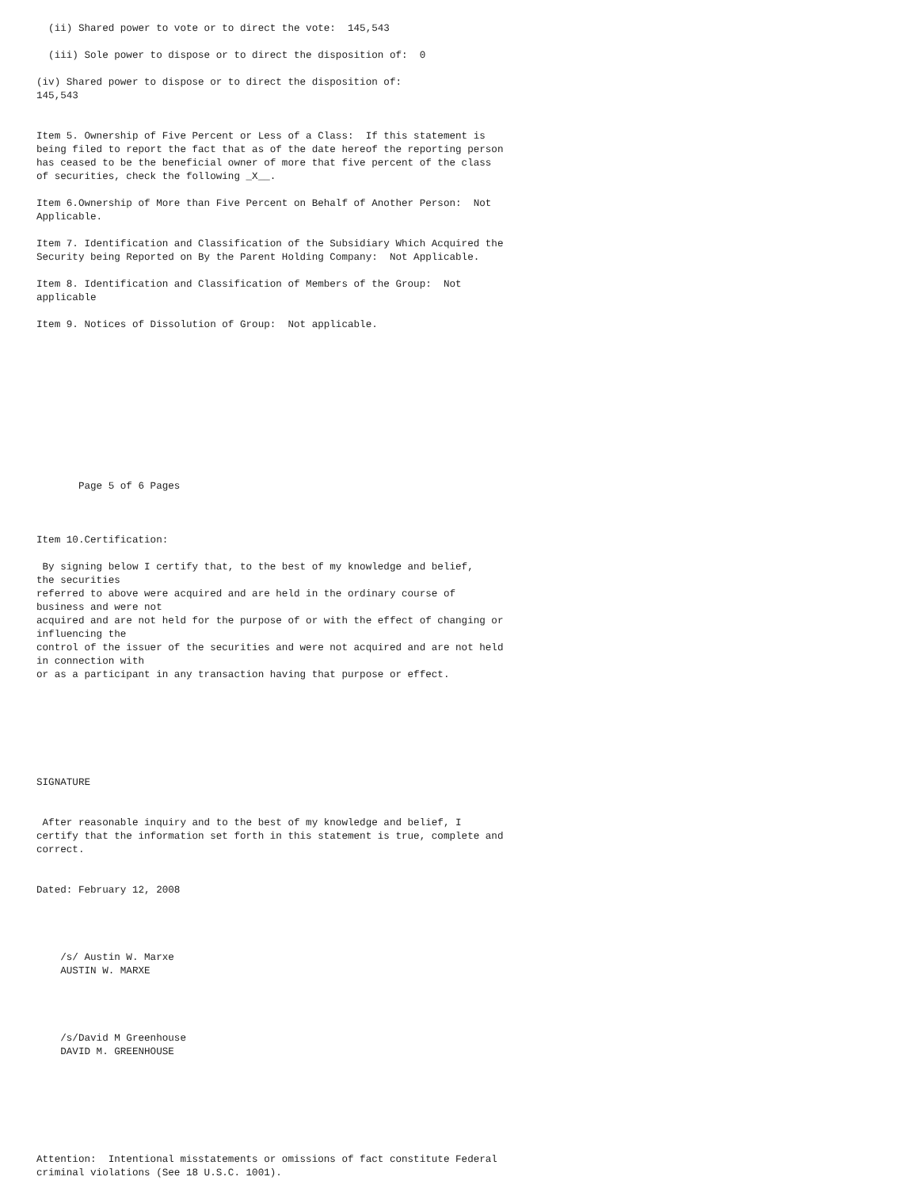(ii) Shared power to vote or to direct the vote:  145,543

  (iii) Sole power to dispose or to direct the disposition of:  0

(iv) Shared power to dispose or to direct the disposition of:
145,543


Item 5. Ownership of Five Percent or Less of a Class:  If this statement is
being filed to report the fact that as of the date hereof the reporting person
has ceased to be the beneficial owner of more that five percent of the class
of securities, check the following _X__.

Item 6.Ownership of More than Five Percent on Behalf of Another Person:  Not
Applicable.

Item 7. Identification and Classification of the Subsidiary Which Acquired the
Security being Reported on By the Parent Holding Company:  Not Applicable.

Item 8. Identification and Classification of Members of the Group:  Not
applicable

Item 9. Notices of Dissolution of Group:  Not applicable.











       Page 5 of 6 Pages



Item 10.Certification:

 By signing below I certify that, to the best of my knowledge and belief,
the securities
referred to above were acquired and are held in the ordinary course of
business and were not
acquired and are not held for the purpose of or with the effect of changing or
influencing the
control of the issuer of the securities and were not acquired and are not held
in connection with
or as a participant in any transaction having that purpose or effect.







SIGNATURE


 After reasonable inquiry and to the best of my knowledge and belief, I
certify that the information set forth in this statement is true, complete and
correct.


Dated: February 12, 2008




    /s/ Austin W. Marxe
    AUSTIN W. MARXE




    /s/David M Greenhouse
    DAVID M. GREENHOUSE







Attention:  Intentional misstatements or omissions of fact constitute Federal
criminal violations (See 18 U.S.C. 1001).